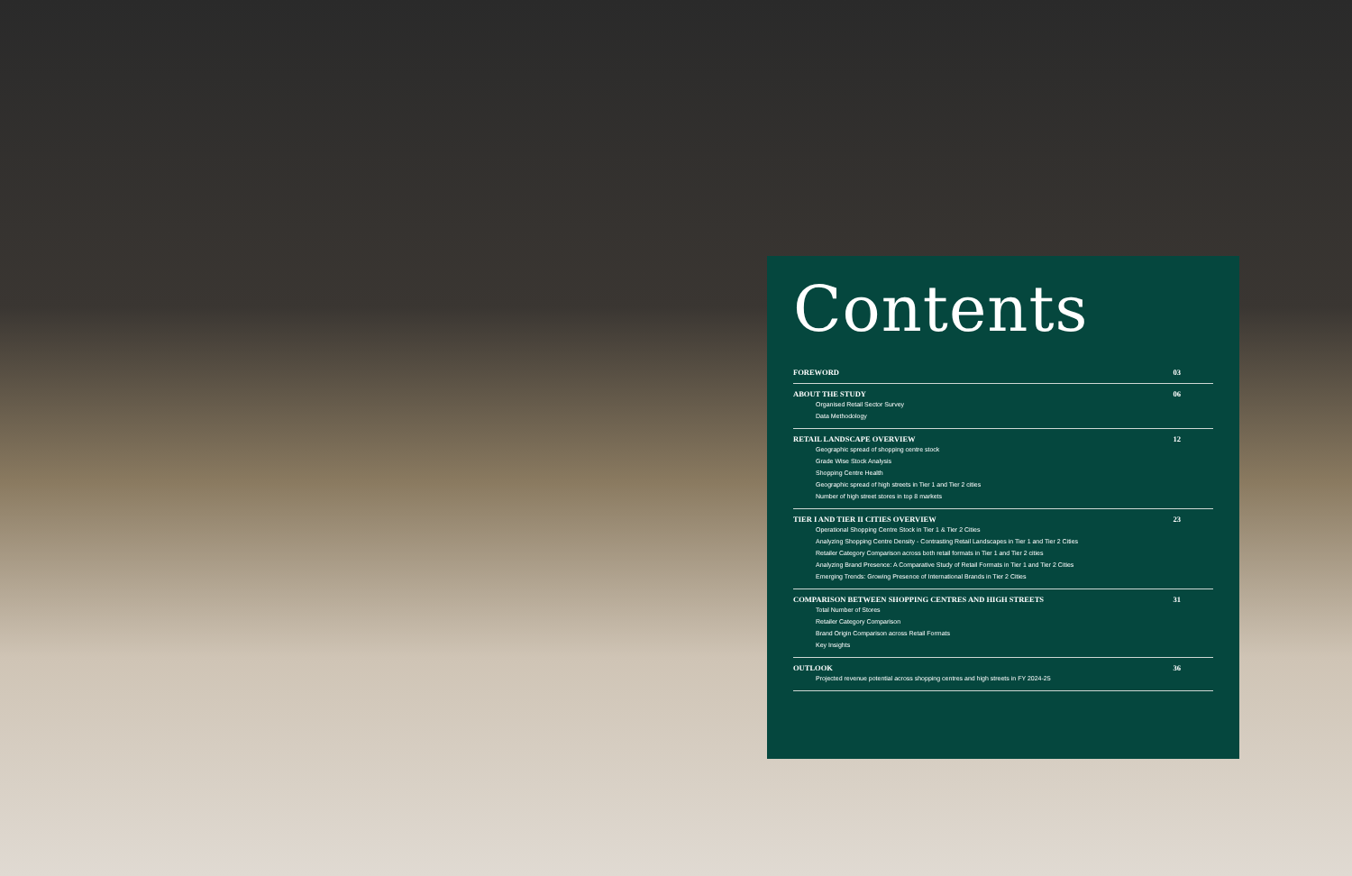Contents
FOREWORD 03
ABOUT THE STUDY 06
Organised Retail Sector Survey
Data Methodology
RETAIL LANDSCAPE OVERVIEW 12
Geographic spread of shopping centre stock
Grade Wise Stock Analysis
Shopping Centre Health
Geographic spread of high streets in Tier 1 and Tier 2 cities
Number of high street stores in top 8 markets
TIER I AND TIER II CITIES OVERVIEW 23
Operational Shopping Centre Stock in Tier 1 & Tier 2 Cities
Analyzing Shopping Centre Density - Contrasting Retail Landscapes in Tier 1 and Tier 2 Cities
Retailer Category Comparison across both retail formats in Tier 1 and Tier 2 cities
Analyzing Brand Presence: A Comparative Study of Retail Formats in Tier 1 and Tier 2 Cities
Emerging Trends: Growing Presence of International Brands in Tier 2 Cities
COMPARISON BETWEEN SHOPPING CENTRES AND HIGH STREETS 31
Total Number of Stores
Retailer Category Comparison
Brand Origin Comparison across Retail Formats
Key Insights
OUTLOOK 36
Projected revenue potential across shopping centres and high streets in FY 2024-25